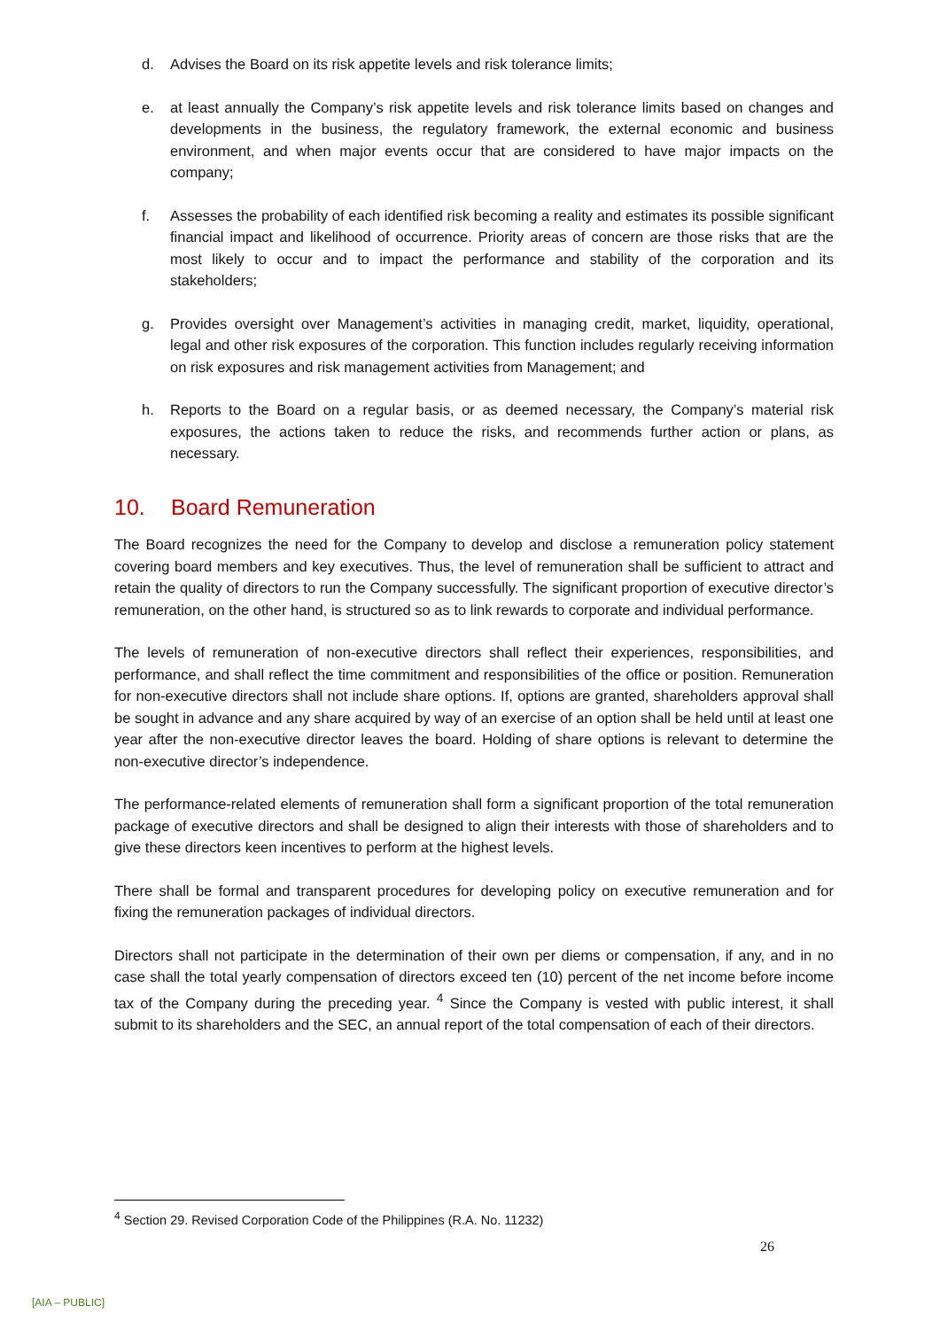d. Advises the Board on its risk appetite levels and risk tolerance limits;
e. at least annually the Company’s risk appetite levels and risk tolerance limits based on changes and developments in the business, the regulatory framework, the external economic and business environment, and when major events occur that are considered to have major impacts on the company;
f. Assesses the probability of each identified risk becoming a reality and estimates its possible significant financial impact and likelihood of occurrence. Priority areas of concern are those risks that are the most likely to occur and to impact the performance and stability of the corporation and its stakeholders;
g. Provides oversight over Management’s activities in managing credit, market, liquidity, operational, legal and other risk exposures of the corporation. This function includes regularly receiving information on risk exposures and risk management activities from Management; and
h. Reports to the Board on a regular basis, or as deemed necessary, the Company’s material risk exposures, the actions taken to reduce the risks, and recommends further action or plans, as necessary.
10. Board Remuneration
The Board recognizes the need for the Company to develop and disclose a remuneration policy statement covering board members and key executives. Thus, the level of remuneration shall be sufficient to attract and retain the quality of directors to run the Company successfully. The significant proportion of executive director’s remuneration, on the other hand, is structured so as to link rewards to corporate and individual performance.
The levels of remuneration of non-executive directors shall reflect their experiences, responsibilities, and performance, and shall reflect the time commitment and responsibilities of the office or position. Remuneration for non-executive directors shall not include share options. If, options are granted, shareholders approval shall be sought in advance and any share acquired by way of an exercise of an option shall be held until at least one year after the non-executive director leaves the board. Holding of share options is relevant to determine the non-executive director’s independence.
The performance-related elements of remuneration shall form a significant proportion of the total remuneration package of executive directors and shall be designed to align their interests with those of shareholders and to give these directors keen incentives to perform at the highest levels.
There shall be formal and transparent procedures for developing policy on executive remuneration and for fixing the remuneration packages of individual directors.
Directors shall not participate in the determination of their own per diems or compensation, if any, and in no case shall the total yearly compensation of directors exceed ten (10) percent of the net income before income tax of the Company during the preceding year. <sup>4</sup> Since the Company is vested with public interest, it shall submit to its shareholders and the SEC, an annual report of the total compensation of each of their directors.
<sup>4</sup> Section 29. Revised Corporation Code of the Philippines (R.A. No. 11232)
26
[AIA – PUBLIC]